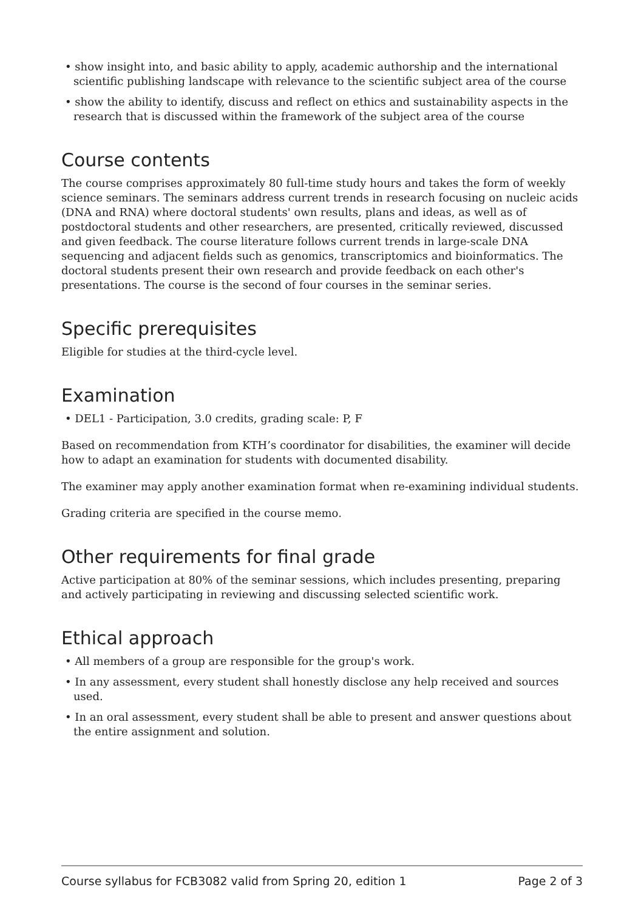• show insight into, and basic ability to apply, academic authorship and the international scientific publishing landscape with relevance to the scientific subject area of the course
• show the ability to identify, discuss and reflect on ethics and sustainability aspects in the research that is discussed within the framework of the subject area of the course
Course contents
The course comprises approximately 80 full-time study hours and takes the form of weekly science seminars. The seminars address current trends in research focusing on nucleic acids (DNA and RNA) where doctoral students' own results, plans and ideas, as well as of postdoctoral students and other researchers, are presented, critically reviewed, discussed and given feedback. The course literature follows current trends in large-scale DNA sequencing and adjacent fields such as genomics, transcriptomics and bioinformatics. The doctoral students present their own research and provide feedback on each other's presentations. The course is the second of four courses in the seminar series.
Specific prerequisites
Eligible for studies at the third-cycle level.
Examination
• DEL1 - Participation, 3.0 credits, grading scale: P, F
Based on recommendation from KTH’s coordinator for disabilities, the examiner will decide how to adapt an examination for students with documented disability.
The examiner may apply another examination format when re-examining individual students.
Grading criteria are specified in the course memo.
Other requirements for final grade
Active participation at 80% of the seminar sessions, which includes presenting, preparing and actively participating in reviewing and discussing selected scientific work.
Ethical approach
• All members of a group are responsible for the group's work.
• In any assessment, every student shall honestly disclose any help received and sources used.
• In an oral assessment, every student shall be able to present and answer questions about the entire assignment and solution.
Course syllabus for FCB3082 valid from Spring 20, edition 1 Page 2 of 3